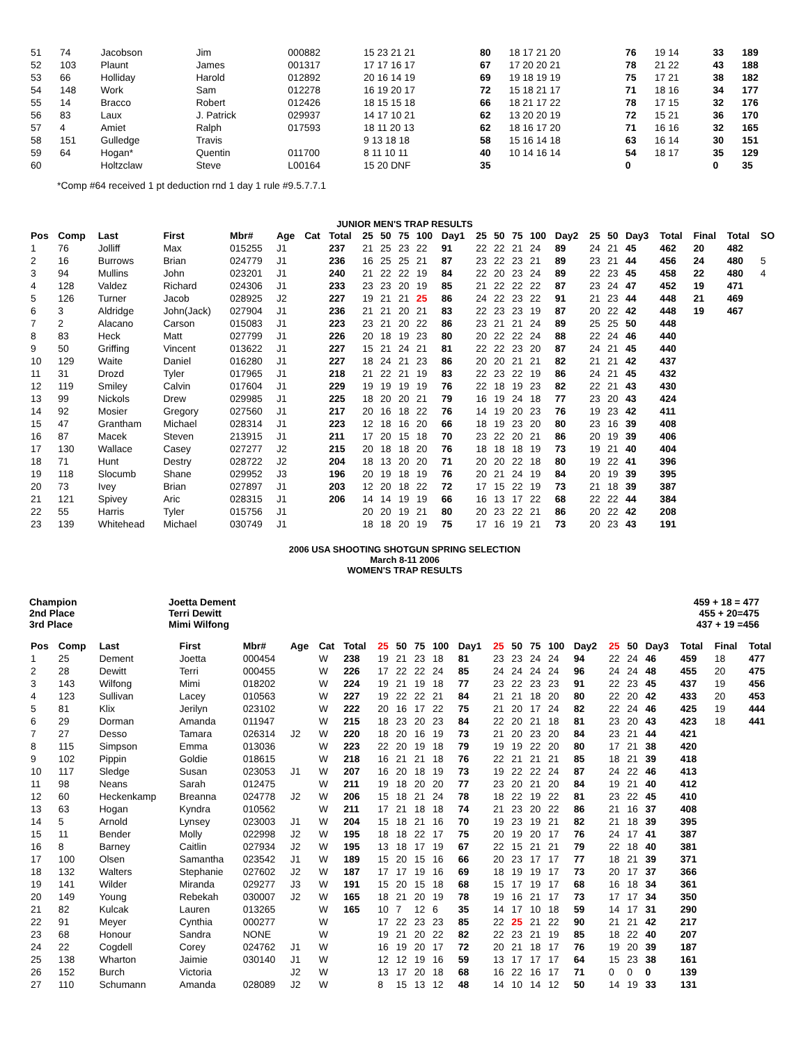| 51 | 74 | Jacobson | Jim | 000882 | 15 23 21 21 | 80 | 18 17 21 20 | 76 | 19 14 | 33 | 189 |
| 52 | 103 | Plaunt | James | 001317 | 17 17 16 17 | 67 | 17 20 20 21 | 78 | 21 22 | 43 | 188 |
| 53 | 66 | Holliday | Harold | 012892 | 20 16 14 19 | 69 | 19 18 19 19 | 75 | 17 21 | 38 | 182 |
| 54 | 148 | Work | Sam | 012278 | 16 19 20 17 | 72 | 15 18 21 17 | 71 | 18 16 | 34 | 177 |
| 55 | 14 | Bracco | Robert | 012426 | 18 15 15 18 | 66 | 18 21 17 22 | 78 | 17 15 | 32 | 176 |
| 56 | 83 | Laux | J. Patrick | 029937 | 14 17 10 21 | 62 | 13 20 20 19 | 72 | 15 21 | 36 | 170 |
| 57 | 4 | Amiet | Ralph | 017593 | 18 11 20 13 | 62 | 18 16 17 20 | 71 | 16 16 | 32 | 165 |
| 58 | 151 | Gulledge | Travis | | 9 13 18 18 | 58 | 15 16 14 18 | 63 | 16 14 | 30 | 151 |
| 59 | 64 | Hogan* | Quentin | 011700 | 8 11 10 11 | 40 | 10 14 16 14 | 54 | 18 17 | 35 | 129 |
| 60 | | Holtzclaw | Steve | L00164 | 15 20 DNF | 35 | | 0 | | 0 | 35 |
*Comp #64 received 1 pt deduction rnd 1 day 1 rule #9.5.7.7.1
JUNIOR MEN'S TRAP RESULTS
| Pos | Comp | Last | First | Mbr# | Age | Cat | Total | 25 | 50 | 75 | 100 | Day1 | 25 | 50 | 75 | 100 | Day2 | 25 | 50 | Day3 | Total | Final | Total | SO |
| --- | --- | --- | --- | --- | --- | --- | --- | --- | --- | --- | --- | --- | --- | --- | --- | --- | --- | --- | --- | --- | --- | --- | --- | --- |
| 1 | 76 | Jolliff | Max | 015255 | J1 | | 237 | 21 | 25 | 23 | 22 | 91 | 22 | 22 | 21 | 24 | 89 | 24 | 21 | 45 | 462 | 20 | 482 | |
| 2 | 16 | Burrows | Brian | 024779 | J1 | | 236 | 16 | 25 | 25 | 21 | 87 | 23 | 22 | 23 | 21 | 89 | 23 | 21 | 44 | 456 | 24 | 480 | 5 |
| 3 | 94 | Mullins | John | 023201 | J1 | | 240 | 21 | 22 | 22 | 19 | 84 | 22 | 20 | 23 | 24 | 89 | 22 | 23 | 45 | 458 | 22 | 480 | 4 |
| 4 | 128 | Valdez | Richard | 024306 | J1 | | 233 | 23 | 23 | 20 | 19 | 85 | 21 | 22 | 22 | 22 | 87 | 23 | 24 | 47 | 452 | 19 | 471 | |
| 5 | 126 | Turner | Jacob | 028925 | J2 | | 227 | 19 | 21 | 21 | 25 | 86 | 24 | 22 | 23 | 22 | 91 | 21 | 23 | 44 | 448 | 21 | 469 | |
| 6 | 3 | Aldridge | John(Jack) | 027904 | J1 | | 236 | 21 | 21 | 20 | 21 | 83 | 22 | 23 | 23 | 19 | 87 | 20 | 22 | 42 | 448 | 19 | 467 | |
| 7 | 2 | Alacano | Carson | 015083 | J1 | | 223 | 23 | 21 | 20 | 22 | 86 | 23 | 21 | 21 | 24 | 89 | 25 | 25 | 50 | 448 | | | |
| 8 | 83 | Heck | Matt | 027799 | J1 | | 226 | 20 | 18 | 19 | 23 | 80 | 20 | 22 | 22 | 24 | 88 | 22 | 24 | 46 | 440 | | | |
| 9 | 50 | Griffing | Vincent | 013622 | J1 | | 227 | 15 | 21 | 24 | 21 | 81 | 22 | 22 | 23 | 20 | 87 | 24 | 21 | 45 | 440 | | | |
| 10 | 129 | Waite | Daniel | 016280 | J1 | | 227 | 18 | 24 | 21 | 23 | 86 | 20 | 20 | 21 | 21 | 82 | 21 | 21 | 42 | 437 | | | |
| 11 | 31 | Drozd | Tyler | 017965 | J1 | | 218 | 21 | 22 | 21 | 19 | 83 | 22 | 23 | 22 | 19 | 86 | 24 | 21 | 45 | 432 | | | |
| 12 | 119 | Smiley | Calvin | 017604 | J1 | | 229 | 19 | 19 | 19 | 19 | 76 | 22 | 18 | 19 | 23 | 82 | 22 | 21 | 43 | 430 | | | |
| 13 | 99 | Nickols | Drew | 029985 | J1 | | 225 | 18 | 20 | 20 | 21 | 79 | 16 | 19 | 24 | 18 | 77 | 23 | 20 | 43 | 424 | | | |
| 14 | 92 | Mosier | Gregory | 027560 | J1 | | 217 | 20 | 16 | 18 | 22 | 76 | 14 | 19 | 20 | 23 | 76 | 19 | 23 | 42 | 411 | | | |
| 15 | 47 | Grantham | Michael | 028314 | J1 | | 223 | 12 | 18 | 16 | 20 | 66 | 18 | 19 | 23 | 20 | 80 | 23 | 16 | 39 | 408 | | | |
| 16 | 87 | Macek | Steven | 213915 | J1 | | 211 | 17 | 20 | 15 | 18 | 70 | 23 | 22 | 20 | 21 | 86 | 20 | 19 | 39 | 406 | | | |
| 17 | 130 | Wallace | Casey | 027277 | J2 | | 215 | 20 | 18 | 18 | 20 | 76 | 18 | 18 | 18 | 19 | 73 | 19 | 21 | 40 | 404 | | | |
| 18 | 71 | Hunt | Destry | 028722 | J2 | | 204 | 18 | 13 | 20 | 20 | 71 | 20 | 20 | 22 | 18 | 80 | 19 | 22 | 41 | 396 | | | |
| 19 | 118 | Slocumb | Shane | 029952 | J3 | | 196 | 20 | 19 | 18 | 19 | 76 | 20 | 21 | 24 | 19 | 84 | 20 | 19 | 39 | 395 | | | |
| 20 | 73 | Ivey | Brian | 027897 | J1 | | 203 | 12 | 20 | 18 | 22 | 72 | 17 | 15 | 22 | 19 | 73 | 21 | 18 | 39 | 387 | | | |
| 21 | 121 | Spivey | Aric | 028315 | J1 | | 206 | 14 | 14 | 19 | 19 | 66 | 16 | 13 | 17 | 22 | 68 | 22 | 22 | 44 | 384 | | | |
| 22 | 55 | Harris | Tyler | 015756 | J1 | | | 20 | 20 | 19 | 21 | 80 | 20 | 23 | 22 | 21 | 86 | 20 | 22 | 42 | 208 | | | |
| 23 | 139 | Whitehead | Michael | 030749 | J1 | | | 18 | 18 | 20 | 19 | 75 | 17 | 16 | 19 | 21 | 73 | 20 | 23 | 43 | 191 | | | |
2006 USA SHOOTING SHOTGUN SPRING SELECTION
March 8-11 2006
WOMEN'S TRAP RESULTS
Champion
2nd Place
3rd Place
Joetta Dement
Terri Dewitt
Mimi Wilfong
459 + 18 = 477
455 + 20=475
437 + 19 =456
| Pos | Comp | Last | First | Mbr# | Age | Cat | Total | 25 | 50 | 75 | 100 | Day1 | 25 | 50 | 75 | 100 | Day2 | 25 | 50 | Day3 | Total | Final | Total |
| --- | --- | --- | --- | --- | --- | --- | --- | --- | --- | --- | --- | --- | --- | --- | --- | --- | --- | --- | --- | --- | --- | --- | --- |
| 1 | 25 | Dement | Joetta | 000454 | | W | 238 | 19 | 21 | 23 | 18 | 81 | 23 | 23 | 24 | 24 | 94 | 22 | 24 | 46 | 459 | 18 | 477 |
| 2 | 28 | Dewitt | Terri | 000455 | | W | 226 | 17 | 22 | 22 | 24 | 85 | 24 | 24 | 24 | 24 | 96 | 24 | 24 | 48 | 455 | 20 | 475 |
| 3 | 143 | Wilfong | Mimi | 018202 | | W | 224 | 19 | 21 | 19 | 18 | 77 | 23 | 22 | 23 | 23 | 91 | 22 | 23 | 45 | 437 | 19 | 456 |
| 4 | 123 | Sullivan | Lacey | 010563 | | W | 227 | 19 | 22 | 22 | 21 | 84 | 21 | 21 | 18 | 20 | 80 | 22 | 20 | 42 | 433 | 20 | 453 |
| 5 | 81 | Klix | Jerilyn | 023102 | | W | 222 | 20 | 16 | 17 | 22 | 75 | 21 | 20 | 17 | 24 | 82 | 22 | 24 | 46 | 425 | 19 | 444 |
| 6 | 29 | Dorman | Amanda | 011947 | | W | 215 | 18 | 23 | 20 | 23 | 84 | 22 | 20 | 21 | 18 | 81 | 23 | 20 | 43 | 423 | 18 | 441 |
| 7 | 27 | Desso | Tamara | 026314 | J2 | W | 220 | 18 | 20 | 16 | 19 | 73 | 21 | 20 | 23 | 20 | 84 | 23 | 21 | 44 | 421 | | |
| 8 | 115 | Simpson | Emma | 013036 | | W | 223 | 22 | 20 | 19 | 18 | 79 | 19 | 19 | 22 | 20 | 80 | 17 | 21 | 38 | 420 | | |
| 9 | 102 | Pippin | Goldie | 018615 | | W | 218 | 16 | 21 | 21 | 18 | 76 | 22 | 21 | 21 | 21 | 85 | 18 | 21 | 39 | 418 | | |
| 10 | 117 | Sledge | Susan | 023053 | J1 | W | 207 | 16 | 20 | 18 | 19 | 73 | 19 | 22 | 22 | 24 | 87 | 24 | 22 | 46 | 413 | | |
| 11 | 98 | Neans | Sarah | 012475 | | W | 211 | 19 | 18 | 20 | 20 | 77 | 23 | 20 | 21 | 20 | 84 | 19 | 21 | 40 | 412 | | |
| 12 | 60 | Heckenkamp | Breanna | 024778 | J2 | W | 206 | 15 | 18 | 21 | 24 | 78 | 18 | 22 | 19 | 22 | 81 | 23 | 22 | 45 | 410 | | |
| 13 | 63 | Hogan | Kyndra | 010562 | | W | 211 | 17 | 21 | 18 | 18 | 74 | 21 | 23 | 20 | 22 | 86 | 21 | 16 | 37 | 408 | | |
| 14 | 5 | Arnold | Lynsey | 023003 | J1 | W | 204 | 15 | 18 | 21 | 16 | 70 | 19 | 23 | 19 | 21 | 82 | 21 | 18 | 39 | 395 | | |
| 15 | 11 | Bender | Molly | 022998 | J2 | W | 195 | 18 | 18 | 22 | 17 | 75 | 20 | 19 | 20 | 17 | 76 | 24 | 17 | 41 | 387 | | |
| 16 | 8 | Barney | Caitlin | 027934 | J2 | W | 195 | 13 | 18 | 17 | 19 | 67 | 22 | 15 | 21 | 21 | 79 | 22 | 18 | 40 | 381 | | |
| 17 | 100 | Olsen | Samantha | 023542 | J1 | W | 189 | 15 | 20 | 15 | 16 | 66 | 20 | 23 | 17 | 17 | 77 | 18 | 21 | 39 | 371 | | |
| 18 | 132 | Walters | Stephanie | 027602 | J2 | W | 187 | 17 | 17 | 19 | 16 | 69 | 18 | 19 | 19 | 17 | 73 | 20 | 17 | 37 | 366 | | |
| 19 | 141 | Wilder | Miranda | 029277 | J3 | W | 191 | 15 | 20 | 15 | 18 | 68 | 15 | 17 | 19 | 17 | 68 | 16 | 18 | 34 | 361 | | |
| 20 | 149 | Young | Rebekah | 030007 | J2 | W | 165 | 18 | 21 | 20 | 19 | 78 | 19 | 16 | 21 | 17 | 73 | 17 | 17 | 34 | 350 | | |
| 21 | 82 | Kulcak | Lauren | 013265 | | W | 165 | 10 | 7 | 12 | 6 | 35 | 14 | 17 | 10 | 18 | 59 | 14 | 17 | 31 | 290 | | |
| 22 | 91 | Meyer | Cynthia | 000277 | | W | | 17 | 22 | 23 | 23 | 85 | 22 | 25 | 21 | 22 | 90 | 21 | 21 | 42 | 217 | | |
| 23 | 68 | Honour | Sandra | NONE | | W | | 19 | 21 | 20 | 22 | 82 | 22 | 23 | 21 | 19 | 85 | 18 | 22 | 40 | 207 | | |
| 24 | 22 | Cogdell | Corey | 024762 | J1 | W | | 16 | 19 | 20 | 17 | 72 | 20 | 21 | 18 | 17 | 76 | 19 | 20 | 39 | 187 | | |
| 25 | 138 | Wharton | Jaimie | 030140 | J1 | W | | 12 | 12 | 19 | 16 | 59 | 13 | 17 | 17 | 17 | 64 | 15 | 23 | 38 | 161 | | |
| 26 | 152 | Burch | Victoria | | J2 | W | | 13 | 17 | 20 | 18 | 68 | 16 | 22 | 16 | 17 | 71 | 0 | 0 | 0 | 139 | | |
| 27 | 110 | Schumann | Amanda | 028089 | J2 | W | | 8 | 15 | 13 | 12 | 48 | 14 | 10 | 14 | 12 | 50 | 14 | 19 | 33 | 131 | | |